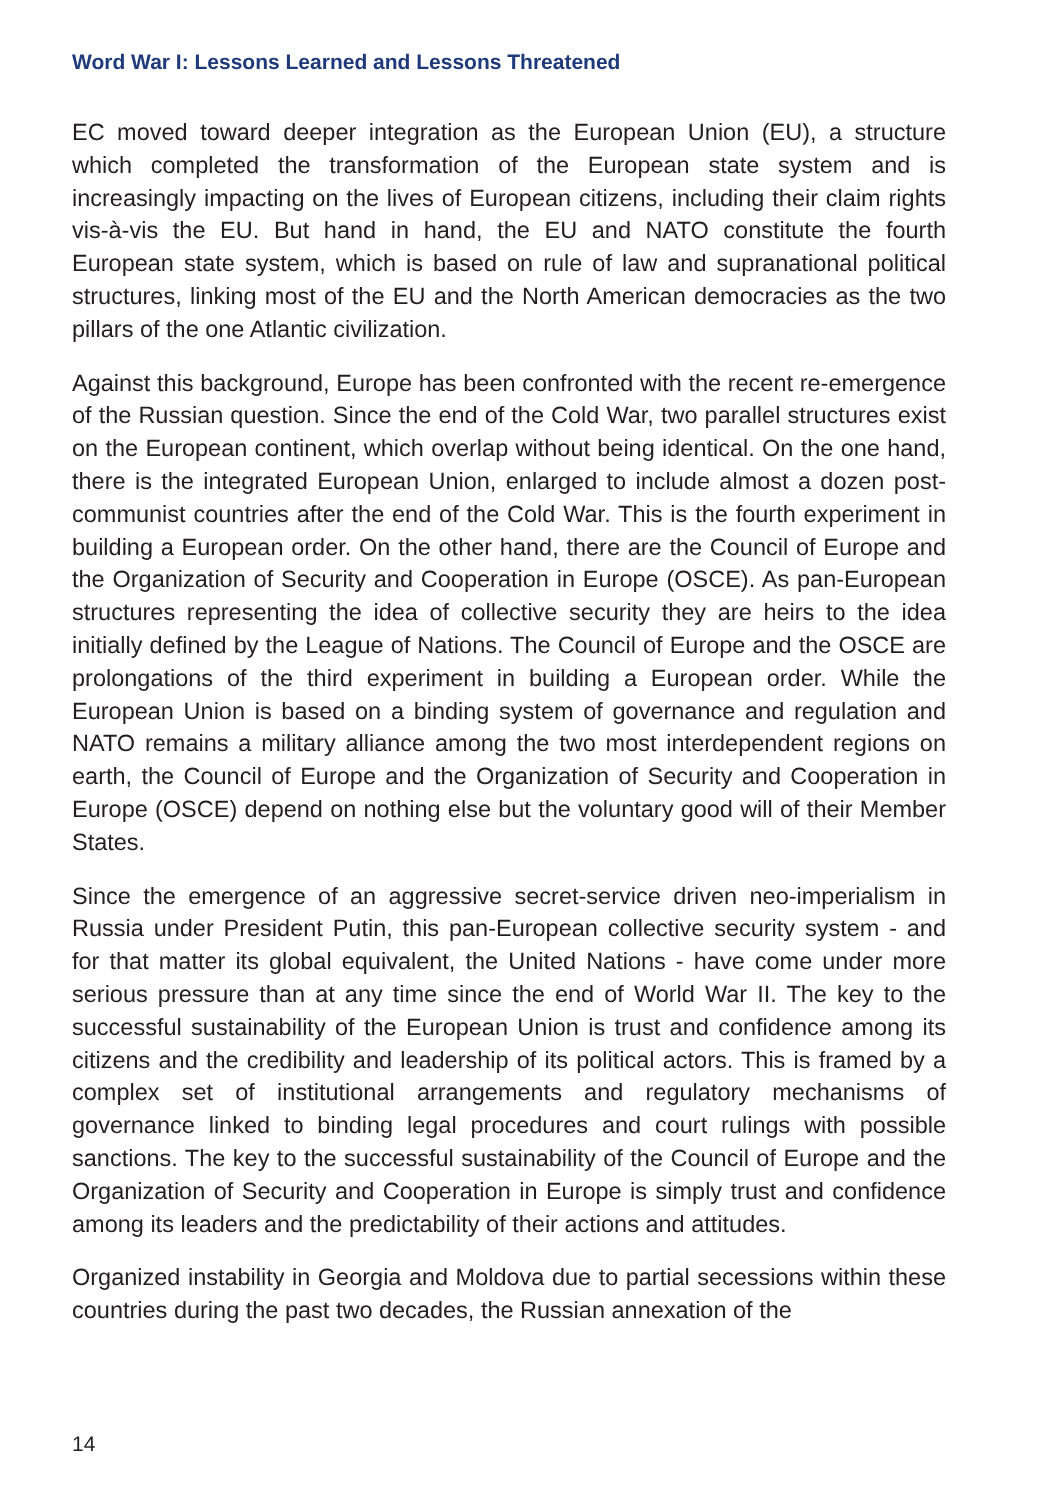Word War I: Lessons Learned and Lessons Threatened
EC moved toward deeper integration as the European Union (EU), a structure which completed the transformation of the European state system and is increasingly impacting on the lives of European citizens, including their claim rights vis-à-vis the EU. But hand in hand, the EU and NATO constitute the fourth European state system, which is based on rule of law and supranational political structures, linking most of the EU and the North American democracies as the two pillars of the one Atlantic civilization.
Against this background, Europe has been confronted with the recent re-emergence of the Russian question. Since the end of the Cold War, two parallel structures exist on the European continent, which overlap without being identical. On the one hand, there is the integrated European Union, enlarged to include almost a dozen post-communist countries after the end of the Cold War. This is the fourth experiment in building a European order. On the other hand, there are the Council of Europe and the Organization of Security and Cooperation in Europe (OSCE). As pan-European structures representing the idea of collective security they are heirs to the idea initially defined by the League of Nations. The Council of Europe and the OSCE are prolongations of the third experiment in building a European order. While the European Union is based on a binding system of governance and regulation and NATO remains a military alliance among the two most interdependent regions on earth, the Council of Europe and the Organization of Security and Cooperation in Europe (OSCE) depend on nothing else but the voluntary good will of their Member States.
Since the emergence of an aggressive secret-service driven neo-imperialism in Russia under President Putin, this pan-European collective security system - and for that matter its global equivalent, the United Nations - have come under more serious pressure than at any time since the end of World War II. The key to the successful sustainability of the European Union is trust and confidence among its citizens and the credibility and leadership of its political actors. This is framed by a complex set of institutional arrangements and regulatory mechanisms of governance linked to binding legal procedures and court rulings with possible sanctions. The key to the successful sustainability of the Council of Europe and the Organization of Security and Cooperation in Europe is simply trust and confidence among its leaders and the predictability of their actions and attitudes.
Organized instability in Georgia and Moldova due to partial secessions within these countries during the past two decades, the Russian annexation of the
14